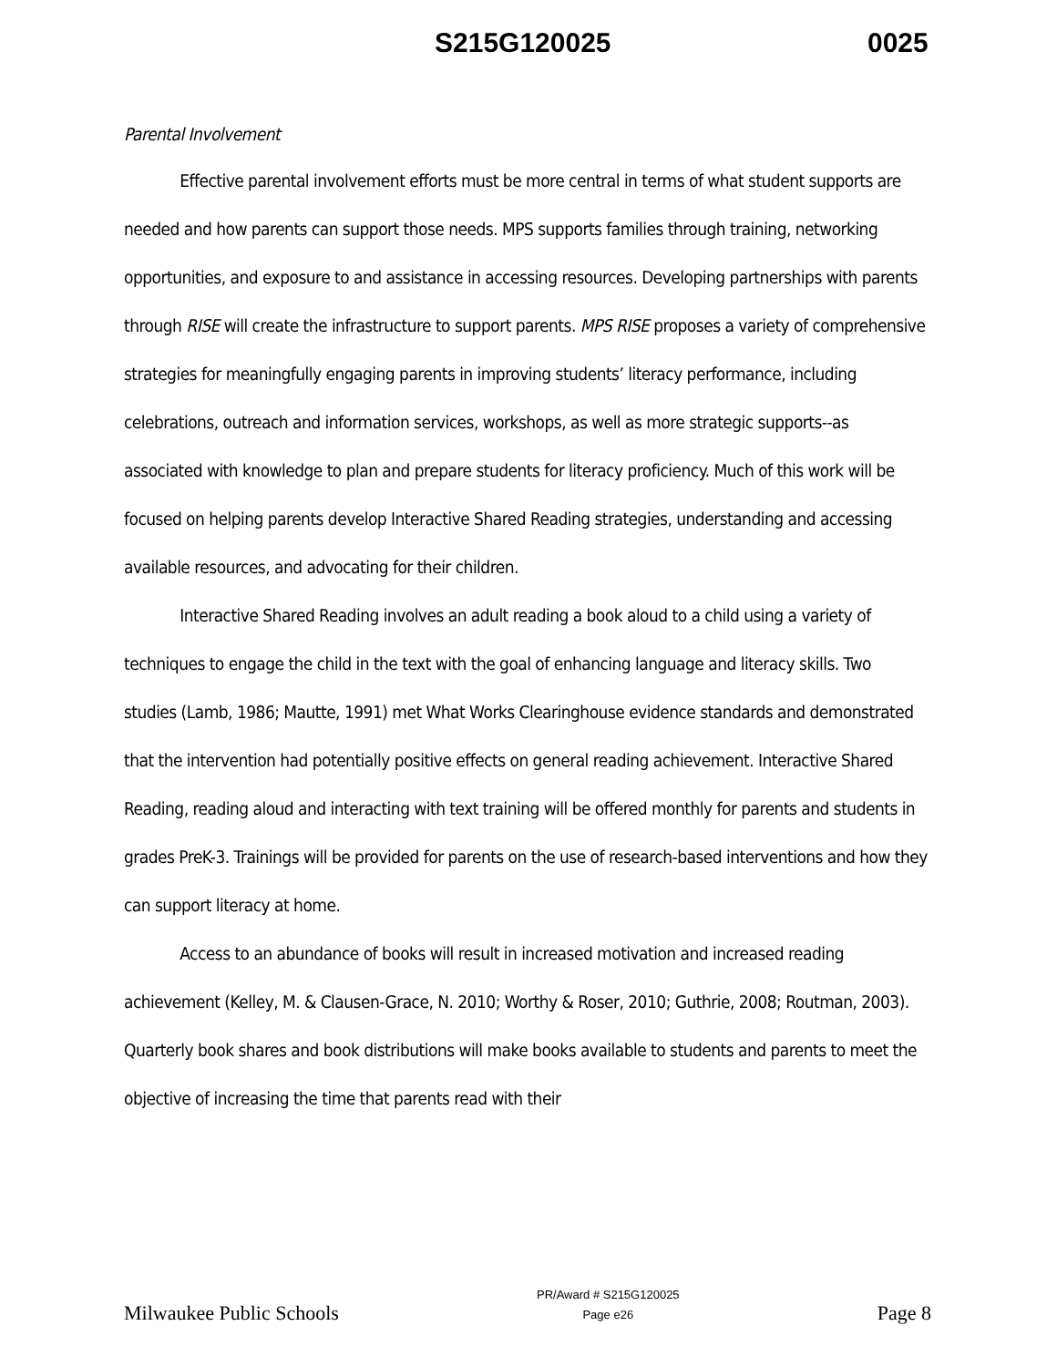S215G120025 0025
Parental Involvement
Effective parental involvement efforts must be more central in terms of what student supports are needed and how parents can support those needs. MPS supports families through training, networking opportunities, and exposure to and assistance in accessing resources. Developing partnerships with parents through RISE will create the infrastructure to support parents. MPS RISE proposes a variety of comprehensive strategies for meaningfully engaging parents in improving students’ literacy performance, including celebrations, outreach and information services, workshops, as well as more strategic supports--as associated with knowledge to plan and prepare students for literacy proficiency. Much of this work will be focused on helping parents develop Interactive Shared Reading strategies, understanding and accessing available resources, and advocating for their children.
Interactive Shared Reading involves an adult reading a book aloud to a child using a variety of techniques to engage the child in the text with the goal of enhancing language and literacy skills. Two studies (Lamb, 1986; Mautte, 1991) met What Works Clearinghouse evidence standards and demonstrated that the intervention had potentially positive effects on general reading achievement. Interactive Shared Reading, reading aloud and interacting with text training will be offered monthly for parents and students in grades PreK-3. Trainings will be provided for parents on the use of research-based interventions and how they can support literacy at home.
Access to an abundance of books will result in increased motivation and increased reading achievement (Kelley, M. & Clausen-Grace, N. 2010; Worthy & Roser, 2010; Guthrie, 2008; Routman, 2003). Quarterly book shares and book distributions will make books available to students and parents to meet the objective of increasing the time that parents read with their
Milwaukee Public Schools PR/Award # S215G120025
Page e26 Page 8